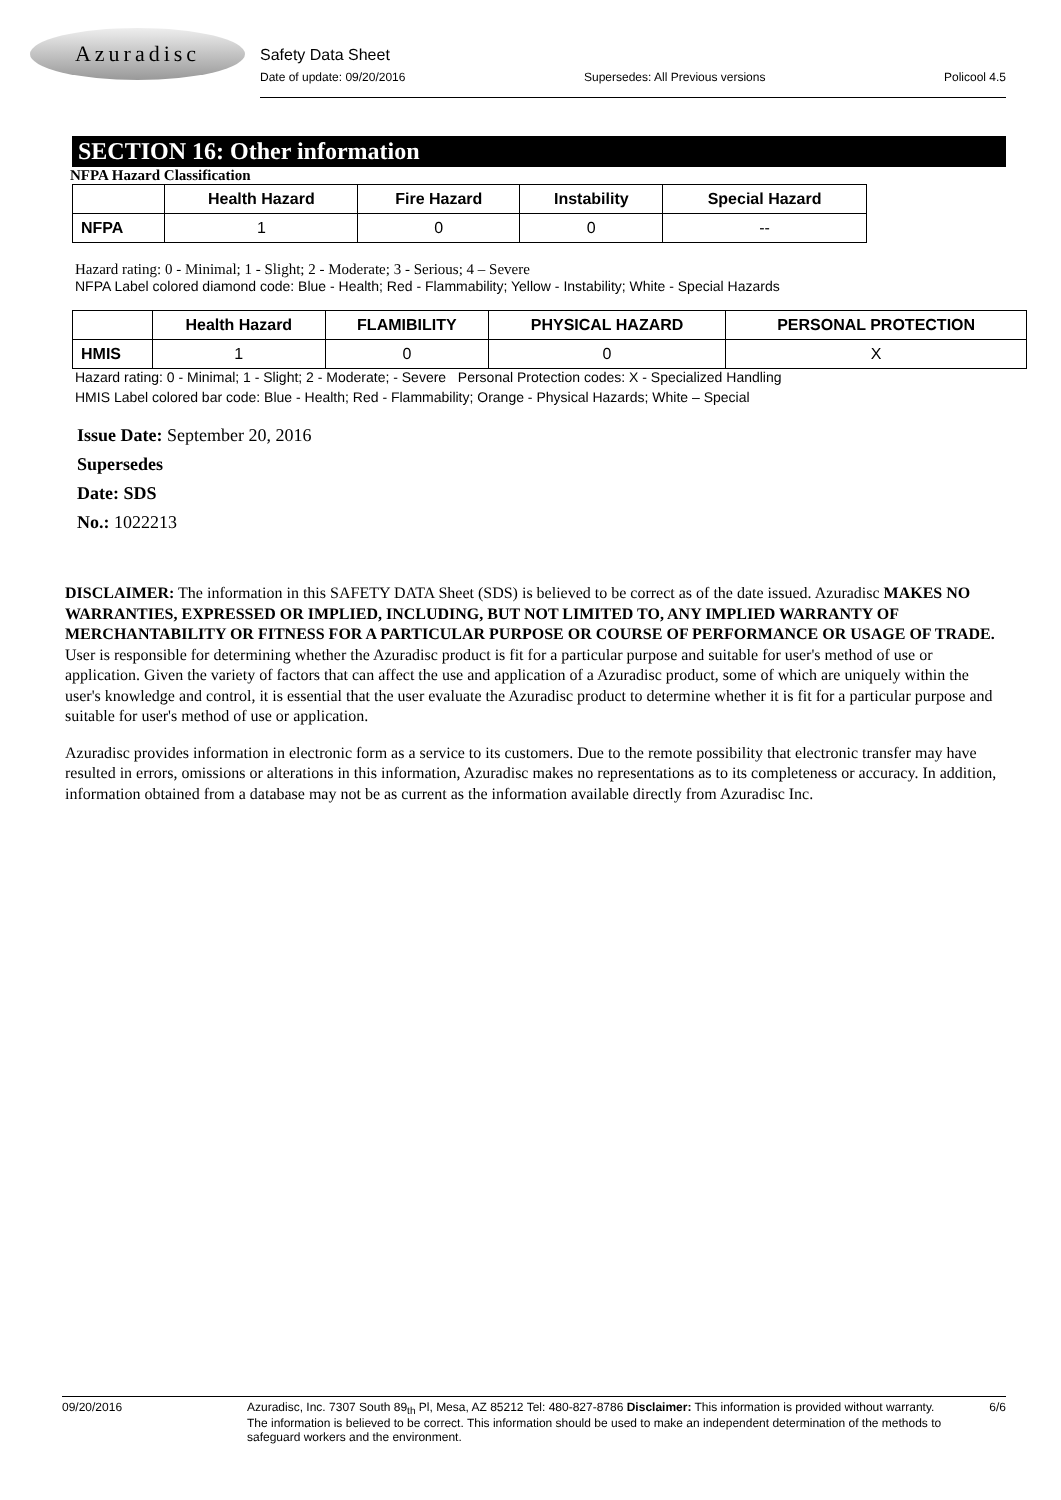Azuradisc
Safety Data Sheet
Date of update: 09/20/2016 Supersedes: All Previous versions Policool 4.5
SECTION 16: Other information
NFPA Hazard Classification
| | Health Hazard | Fire Hazard | Instability | Special Hazard |
| --- | --- | --- | --- | --- |
| NFPA | 1 | 0 | 0 | -- |
Hazard rating: 0 - Minimal; 1 - Slight; 2 - Moderate; 3 - Serious; 4 – Severe
NFPA Label colored diamond code: Blue - Health; Red - Flammability; Yellow - Instability; White - Special Hazards
| | Health Hazard | FLAMIBILITY | PHYSICAL HAZARD | PERSONAL PROTECTION |
| --- | --- | --- | --- | --- |
| HMIS | 1 | 0 | 0 | X |
Hazard rating: 0 - Minimal; 1 - Slight; 2 - Moderate; - Severe Personal Protection codes: X - Specialized Handling
HMIS Label colored bar code: Blue - Health; Red - Flammability; Orange - Physical Hazards; White – Special
Issue Date: September 20, 2016
Supersedes
Date: SDS
No.: 1022213
DISCLAIMER: The information in this SAFETY DATA Sheet (SDS) is believed to be correct as of the date issued. Azuradisc MAKES NO WARRANTIES, EXPRESSED OR IMPLIED, INCLUDING, BUT NOT LIMITED TO, ANY IMPLIED WARRANTY OF MERCHANTABILITY OR FITNESS FOR A PARTICULAR PURPOSE OR COURSE OF PERFORMANCE OR USAGE OF TRADE. User is responsible for determining whether the Azuradisc product is fit for a particular purpose and suitable for user's method of use or application. Given the variety of factors that can affect the use and application of a Azuradisc product, some of which are uniquely within the user's knowledge and control, it is essential that the user evaluate the Azuradisc product to determine whether it is fit for a particular purpose and suitable for user's method of use or application.
Azuradisc provides information in electronic form as a service to its customers. Due to the remote possibility that electronic transfer may have resulted in errors, omissions or alterations in this information, Azuradisc makes no representations as to its completeness or accuracy. In addition, information obtained from a database may not be as current as the information available directly from Azuradisc Inc.
09/20/2016 Azuradisc, Inc. 7307 South 89<sub>th</sub> Pl, Mesa, AZ 85212 Tel: 480-827-8786 Disclaimer: This information is provided without warranty. The information is believed to be correct. This information should be used to make an independent determination of the methods to safeguard workers and the environment. 6/6